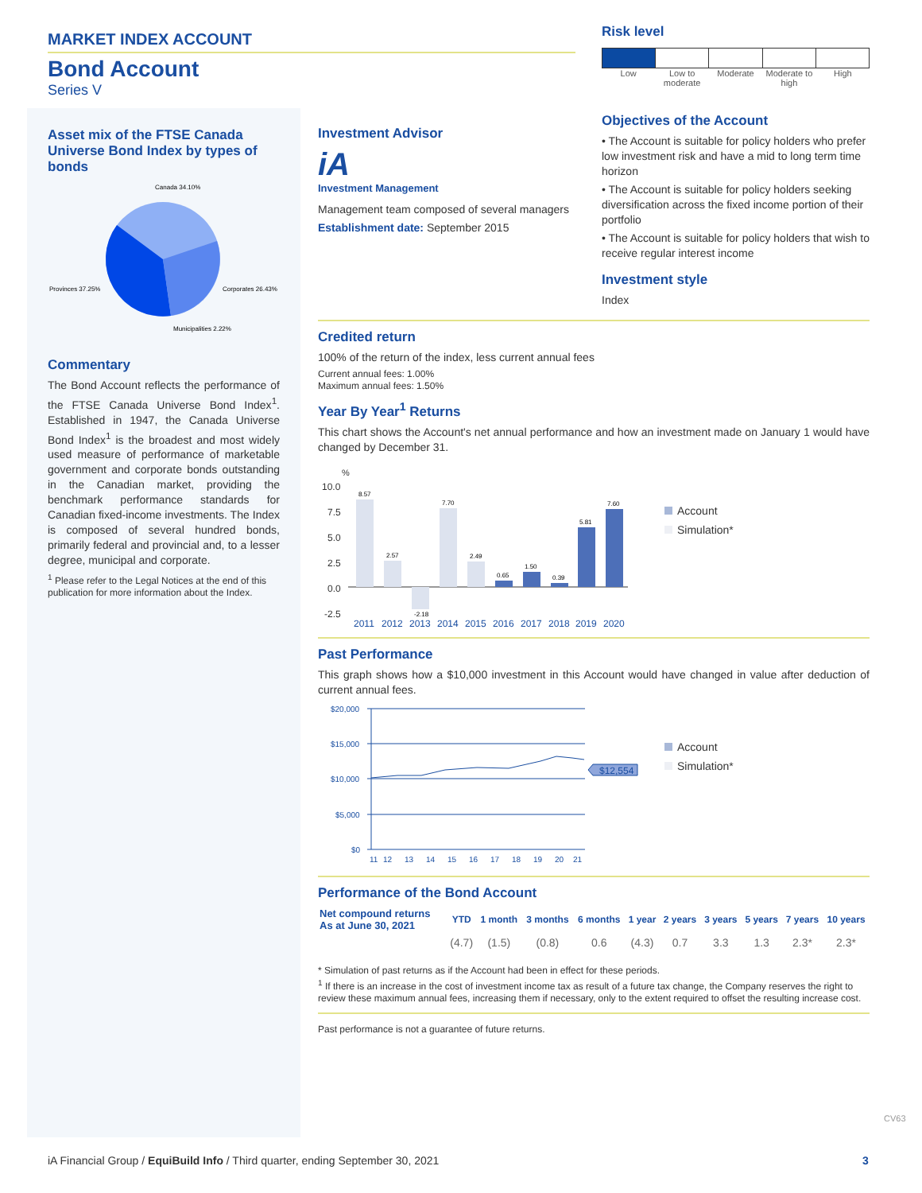MARKET INDEX ACCOUNT
Bond Account
Series V
Risk level
Low Low to moderate Moderate Moderate to high High
Objectives of the Account
• The Account is suitable for policy holders who prefer low investment risk and have a mid to long term time horizon
• The Account is suitable for policy holders seeking diversification across the fixed income portion of their portfolio
• The Account is suitable for policy holders that wish to receive regular interest income
Investment style
Index
Asset mix of the FTSE Canada Universe Bond Index by types of bonds
Canada 34.10%
Provinces 37.25%
Corporates 26.43%
Municipalities 2.22%
Commentary
The Bond Account reflects the performance of the FTSE Canada Universe Bond Index<sup>1</sup>. Established in 1947, the Canada Universe Bond Index<sup>1</sup> is the broadest and most widely used measure of performance of marketable government and corporate bonds outstanding in the Canadian market, providing the benchmark performance standards for Canadian fixed-income investments. The Index is composed of several hundred bonds, primarily federal and provincial and, to a lesser degree, municipal and corporate.
<sup>1</sup> Please refer to the Legal Notices at the end of this publication for more information about the Index.
Investment Advisor
iA
Investment Management
Management team composed of several managers
Establishment date: September 2015
Credited return
100% of the return of the index, less current annual fees
Current annual fees: 1.00%
Maximum annual fees: 1.50%
Year By Year<sup>1</sup> Returns
This chart shows the Account's net annual performance and how an investment made on January 1 would have changed by December 31.
10.0
7.5
5.0
2.5
0.0
-2.5
%
8.57
2.57
-2.18
7.70
2.49
0.65
1.50
0.39
5.81
7.60
2011
2012
2013
2014
2015
2016
2017
2018
2019
2020
Account
Simulation*
Past Performance
This graph shows how a $10,000 investment in this Account would have changed in value after deduction of current annual fees.
$20,000
$15,000
$10,000
$5,000
$0
$12,554
11
12
13
14
15
16
17
18
19
20
21
Account
Simulation*
Performance of the Bond Account
| Net compound returns As at June 30, 2021 | YTD | 1 month | 3 months | 6 months | 1 year | 2 years | 3 years | 5 years | 7 years | 10 years |
| --- | --- | --- | --- | --- | --- | --- | --- | --- | --- | --- |
| | (4.7) | (1.5) | (0.8) | 0.6 | (4.3) | 0.7 | 3.3 | 1.3 | 2.3* | 2.3* |
* Simulation of past returns as if the Account had been in effect for these periods.
<sup>1</sup> If there is an increase in the cost of investment income tax as result of a future tax change, the Company reserves the right to review these maximum annual fees, increasing them if necessary, only to the extent required to offset the resulting increase cost.
Past performance is not a guarantee of future returns.
CV63
iA Financial Group / EquiBuild Info / Third quarter, ending September 30, 2021
3